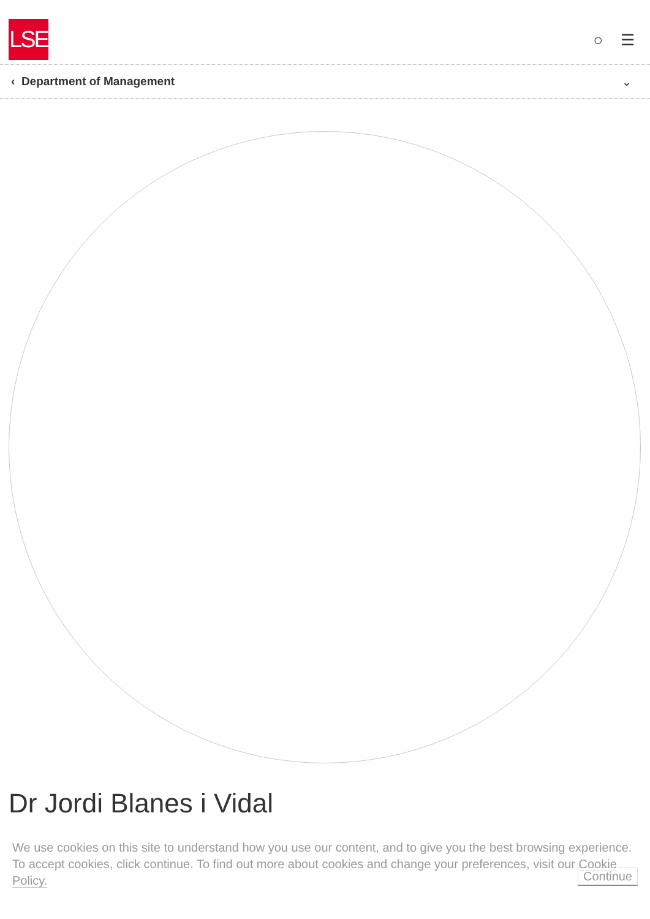LSE
○ ☰
‹ Department of Management ⌄
Dr Jordi Blanes i Vidal
We use cookies on this site to understand how you use our content, and to give you the best browsing experience. To accept cookies, click continue. To find out more about cookies and change your preferences, visit our Cookie Policy. Continue